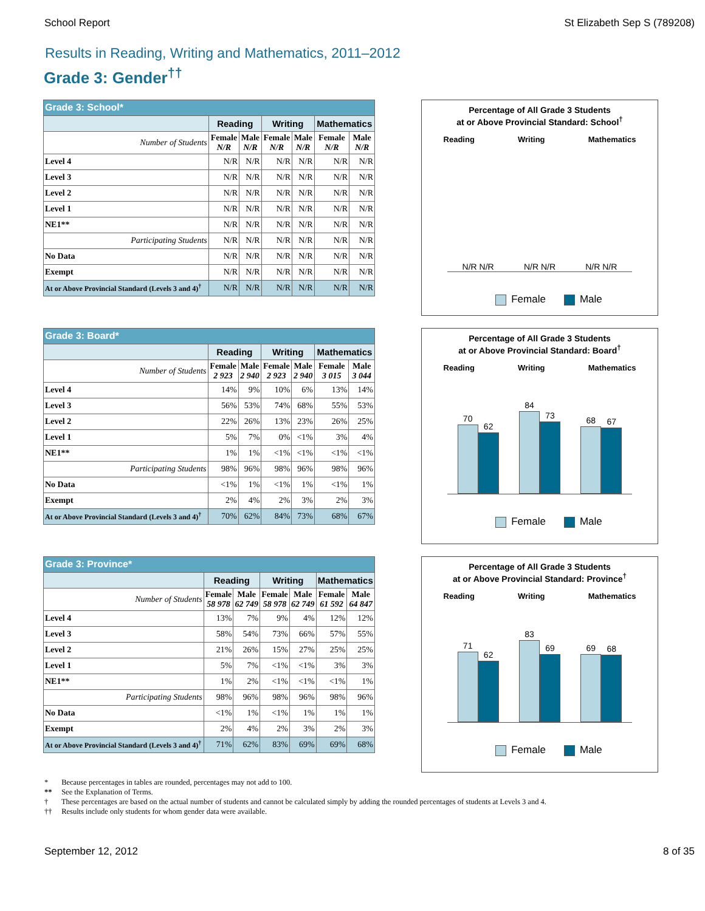School Report St Elizabeth Sep S (789208)
Results in Reading, Writing and Mathematics, 2011–2012
Grade 3: Gender<sup>††</sup>
| Grade 3: School* | | | | | | |
| | Reading | | Writing | | Mathematics | |
| Number of Students | Female N/R | Male N/R | Female N/R | Male N/R | Female N/R | Male N/R |
| Level 4 | N/R | N/R | N/R | N/R | N/R | N/R |
| Level 3 | N/R | N/R | N/R | N/R | N/R | N/R |
| Level 2 | N/R | N/R | N/R | N/R | N/R | N/R |
| Level 1 | N/R | N/R | N/R | N/R | N/R | N/R |
| NE1** | N/R | N/R | N/R | N/R | N/R | N/R |
| Participating Students | N/R | N/R | N/R | N/R | N/R | N/R |
| No Data | N/R | N/R | N/R | N/R | N/R | N/R |
| Exempt | N/R | N/R | N/R | N/R | N/R | N/R |
| At or Above Provincial Standard (Levels 3 and 4)<sup>†</sup> | N/R | N/R | N/R | N/R | N/R | N/R |
Percentage of All Grade 3 Students
at or Above Provincial Standard: School<sup>†</sup>
Reading Writing Mathematics
N/R N/R N/R N/R N/R N/R
Female Male
| Grade 3: Board* | | | | | | |
| | Reading | | Writing | | Mathematics | |
| Number of Students | Female 2 923 | Male 2 940 | Female 2 923 | Male 2 940 | Female 3 015 | Male 3 044 |
| Level 4 | 14% | 9% | 10% | 6% | 13% | 14% |
| Level 3 | 56% | 53% | 74% | 68% | 55% | 53% |
| Level 2 | 22% | 26% | 13% | 23% | 26% | 25% |
| Level 1 | 5% | 7% | 0% | <1% | 3% | 4% |
| NE1** | 1% | 1% | <1% | <1% | <1% | <1% |
| Participating Students | 98% | 96% | 98% | 96% | 98% | 96% |
| No Data | <1% | 1% | <1% | 1% | <1% | 1% |
| Exempt | 2% | 4% | 2% | 3% | 2% | 3% |
| At or Above Provincial Standard (Levels 3 and 4)<sup>†</sup> | 70% | 62% | 84% | 73% | 68% | 67% |
Percentage of All Grade 3 Students
at or Above Provincial Standard: Board<sup>†</sup>
Reading Writing Mathematics
70
62
84
73
68
67
Female Male
| Grade 3: Province* | | | | | | |
| | Reading | | Writing | | Mathematics | |
| Number of Students | Female 58 978 | Male 62 749 | Female 58 978 | Male 62 749 | Female 61 592 | Male 64 847 |
| Level 4 | 13% | 7% | 9% | 4% | 12% | 12% |
| Level 3 | 58% | 54% | 73% | 66% | 57% | 55% |
| Level 2 | 21% | 26% | 15% | 27% | 25% | 25% |
| Level 1 | 5% | 7% | <1% | <1% | 3% | 3% |
| NE1** | 1% | 2% | <1% | <1% | <1% | 1% |
| Participating Students | 98% | 96% | 98% | 96% | 98% | 96% |
| No Data | <1% | 1% | <1% | 1% | 1% | 1% |
| Exempt | 2% | 4% | 2% | 3% | 2% | 3% |
| At or Above Provincial Standard (Levels 3 and 4)<sup>†</sup> | 71% | 62% | 83% | 69% | 69% | 68% |
Percentage of All Grade 3 Students
at or Above Provincial Standard: Province<sup>†</sup>
Reading Writing Mathematics
71
62
83
69
69
68
Female Male
* Because percentages in tables are rounded, percentages may not add to 100.
** See the Explanation of Terms.
† These percentages are based on the actual number of students and cannot be calculated simply by adding the rounded percentages of students at Levels 3 and 4.
†† Results include only students for whom gender data were available.
September 12, 2012 8 of 35